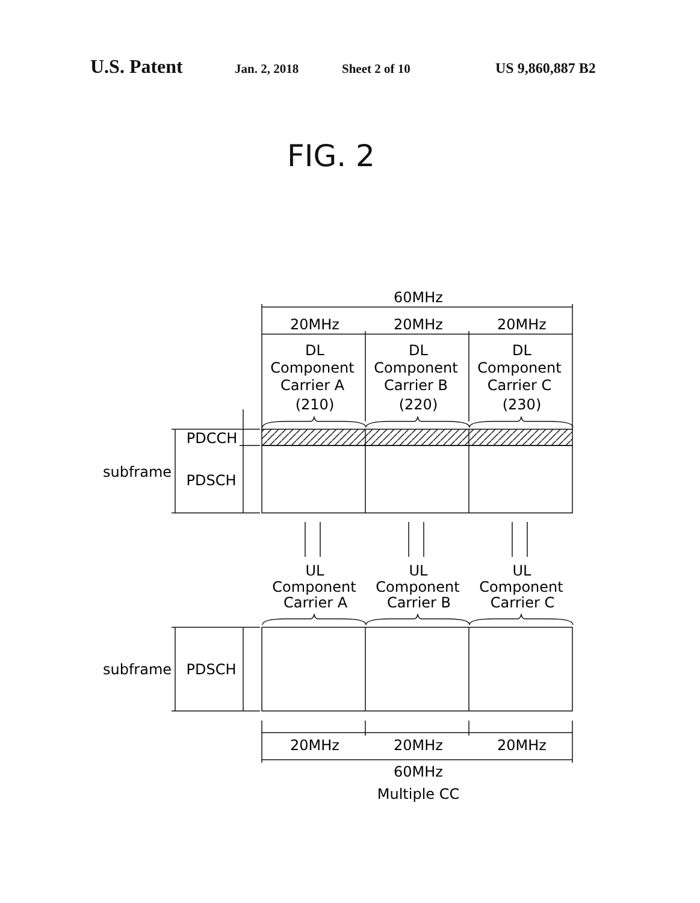U.S. Patent Jan. 2, 2018 Sheet 2 of 10 US 9,860,887 B2
FIG. 2
60MHz
20MHz
20MHz
20MHz
DL
Component
Carrier A
(210)
DL
Component
Carrier B
(220)
DL
Component
Carrier C
(230)
PDCCH
subframe
PDSCH
UL
Component
Carrier A
UL
Component
Carrier B
UL
Component
Carrier C
subframe
PDSCH
20MHz
20MHz
20MHz
60MHz
Multiple CC